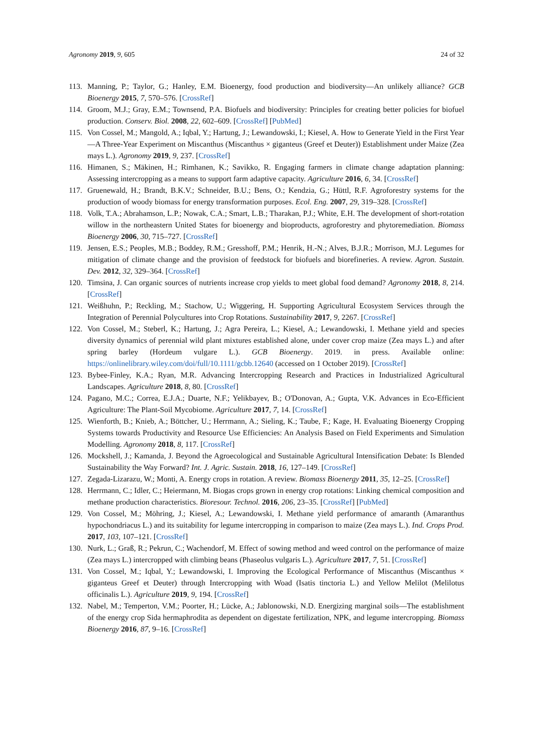Agronomy 2019, 9, 605 24 of 32
113. Manning, P.; Taylor, G.; Hanley, E.M. Bioenergy, food production and biodiversity—An unlikely alliance? GCB Bioenergy 2015, 7, 570–576. [CrossRef]
114. Groom, M.J.; Gray, E.M.; Townsend, P.A. Biofuels and biodiversity: Principles for creating better policies for biofuel production. Conserv. Biol. 2008, 22, 602–609. [CrossRef] [PubMed]
115. Von Cossel, M.; Mangold, A.; Iqbal, Y.; Hartung, J.; Lewandowski, I.; Kiesel, A. How to Generate Yield in the First Year—A Three-Year Experiment on Miscanthus (Miscanthus × giganteus (Greef et Deuter)) Establishment under Maize (Zea mays L.). Agronomy 2019, 9, 237. [CrossRef]
116. Himanen, S.; Mäkinen, H.; Rimhanen, K.; Savikko, R. Engaging farmers in climate change adaptation planning: Assessing intercropping as a means to support farm adaptive capacity. Agriculture 2016, 6, 34. [CrossRef]
117. Gruenewald, H.; Brandt, B.K.V.; Schneider, B.U.; Bens, O.; Kendzia, G.; Hüttl, R.F. Agroforestry systems for the production of woody biomass for energy transformation purposes. Ecol. Eng. 2007, 29, 319–328. [CrossRef]
118. Volk, T.A.; Abrahamson, L.P.; Nowak, C.A.; Smart, L.B.; Tharakan, P.J.; White, E.H. The development of short-rotation willow in the northeastern United States for bioenergy and bioproducts, agroforestry and phytoremediation. Biomass Bioenergy 2006, 30, 715–727. [CrossRef]
119. Jensen, E.S.; Peoples, M.B.; Boddey, R.M.; Gresshoff, P.M.; Henrik, H.-N.; Alves, B.J.R.; Morrison, M.J. Legumes for mitigation of climate change and the provision of feedstock for biofuels and biorefineries. A review. Agron. Sustain. Dev. 2012, 32, 329–364. [CrossRef]
120. Timsina, J. Can organic sources of nutrients increase crop yields to meet global food demand? Agronomy 2018, 8, 214. [CrossRef]
121. Weißhuhn, P.; Reckling, M.; Stachow, U.; Wiggering, H. Supporting Agricultural Ecosystem Services through the Integration of Perennial Polycultures into Crop Rotations. Sustainability 2017, 9, 2267. [CrossRef]
122. Von Cossel, M.; Steberl, K.; Hartung, J.; Agra Pereira, L.; Kiesel, A.; Lewandowski, I. Methane yield and species diversity dynamics of perennial wild plant mixtures established alone, under cover crop maize (Zea mays L.) and after spring barley (Hordeum vulgare L.). GCB Bioenergy. 2019. in press. Available online: https://onlinelibrary.wiley.com/doi/full/10.1111/gcbb.12640 (accessed on 1 October 2019). [CrossRef]
123. Bybee-Finley, K.A.; Ryan, M.R. Advancing Intercropping Research and Practices in Industrialized Agricultural Landscapes. Agriculture 2018, 8, 80. [CrossRef]
124. Pagano, M.C.; Correa, E.J.A.; Duarte, N.F.; Yelikbayev, B.; O'Donovan, A.; Gupta, V.K. Advances in Eco-Efficient Agriculture: The Plant-Soil Mycobiome. Agriculture 2017, 7, 14. [CrossRef]
125. Wienforth, B.; Knieb, A.; Böttcher, U.; Herrmann, A.; Sieling, K.; Taube, F.; Kage, H. Evaluating Bioenergy Cropping Systems towards Productivity and Resource Use Efficiencies: An Analysis Based on Field Experiments and Simulation Modelling. Agronomy 2018, 8, 117. [CrossRef]
126. Mockshell, J.; Kamanda, J. Beyond the Agroecological and Sustainable Agricultural Intensification Debate: Is Blended Sustainability the Way Forward? Int. J. Agric. Sustain. 2018, 16, 127–149. [CrossRef]
127. Zegada-Lizarazu, W.; Monti, A. Energy crops in rotation. A review. Biomass Bioenergy 2011, 35, 12–25. [CrossRef]
128. Herrmann, C.; Idler, C.; Heiermann, M. Biogas crops grown in energy crop rotations: Linking chemical composition and methane production characteristics. Bioresour. Technol. 2016, 206, 23–35. [CrossRef] [PubMed]
129. Von Cossel, M.; Möhring, J.; Kiesel, A.; Lewandowski, I. Methane yield performance of amaranth (Amaranthus hypochondriacus L.) and its suitability for legume intercropping in comparison to maize (Zea mays L.). Ind. Crops Prod. 2017, 103, 107–121. [CrossRef]
130. Nurk, L.; Graß, R.; Pekrun, C.; Wachendorf, M. Effect of sowing method and weed control on the performance of maize (Zea mays L.) intercropped with climbing beans (Phaseolus vulgaris L.). Agriculture 2017, 7, 51. [CrossRef]
131. Von Cossel, M.; Iqbal, Y.; Lewandowski, I. Improving the Ecological Performance of Miscanthus (Miscanthus × giganteus Greef et Deuter) through Intercropping with Woad (Isatis tinctoria L.) and Yellow Melilot (Melilotus officinalis L.). Agriculture 2019, 9, 194. [CrossRef]
132. Nabel, M.; Temperton, V.M.; Poorter, H.; Lücke, A.; Jablonowski, N.D. Energizing marginal soils—The establishment of the energy crop Sida hermaphrodita as dependent on digestate fertilization, NPK, and legume intercropping. Biomass Bioenergy 2016, 87, 9–16. [CrossRef]